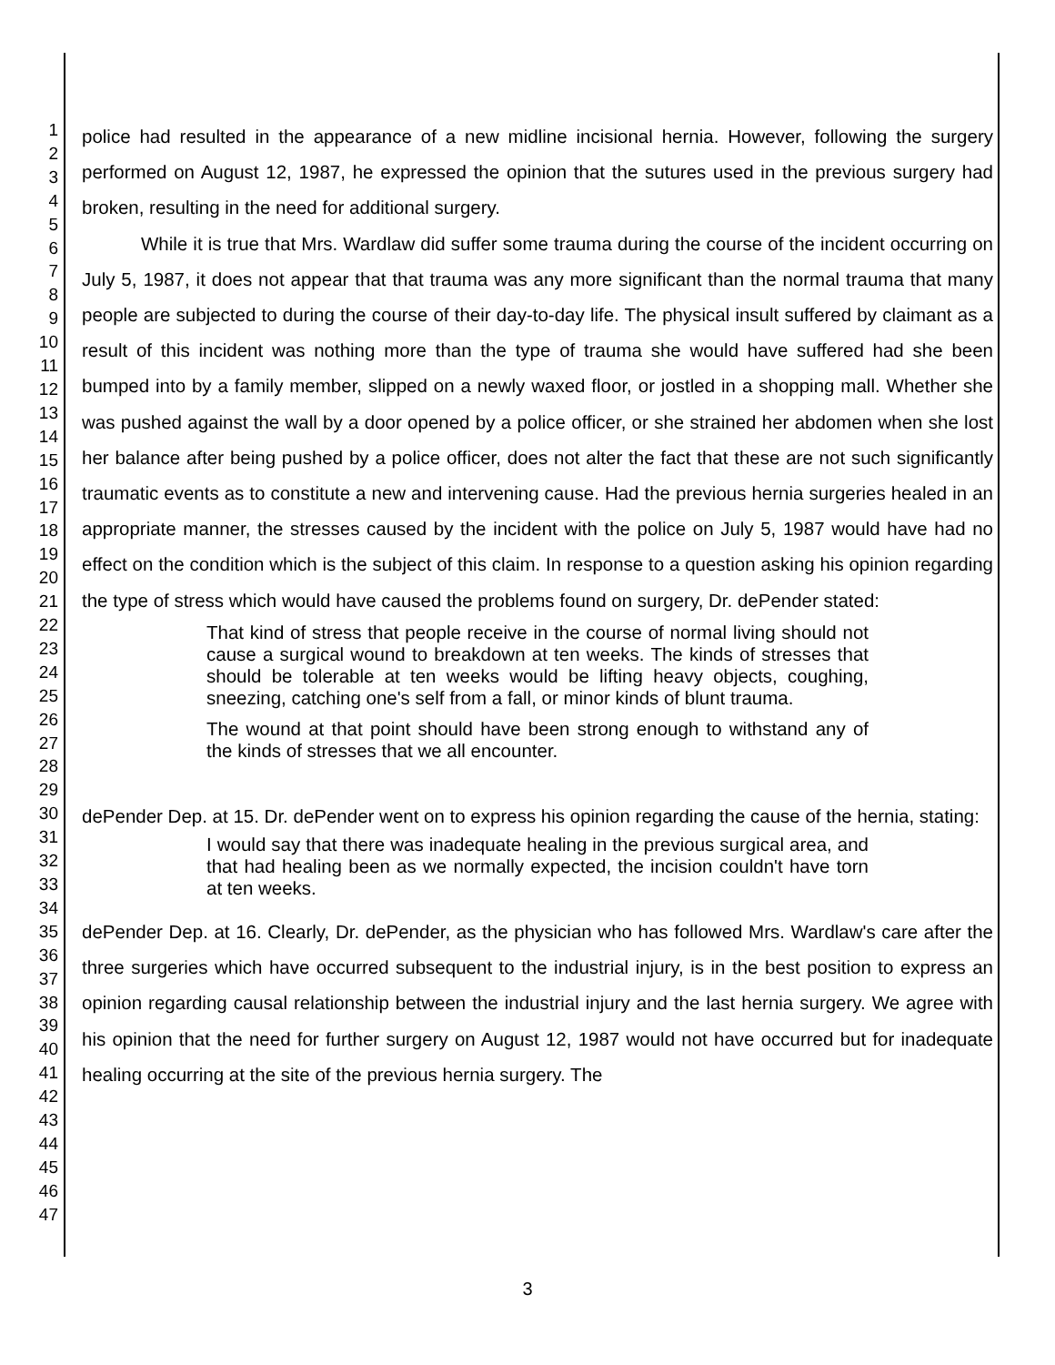1
2
3
4
5
6
7
8
9
10
11
12
13
14
15
16
17
18
19
20
21
22
23
24
25
26
27
28
29
30
31
32
33
34
35
36
37
38
39
40
41
42
43
44
45
46
47
police had resulted in the appearance of a new midline incisional hernia. However, following the surgery performed on August 12, 1987, he expressed the opinion that the sutures used in the previous surgery had broken, resulting in the need for additional surgery.
While it is true that Mrs. Wardlaw did suffer some trauma during the course of the incident occurring on July 5, 1987, it does not appear that that trauma was any more significant than the normal trauma that many people are subjected to during the course of their day-to-day life. The physical insult suffered by claimant as a result of this incident was nothing more than the type of trauma she would have suffered had she been bumped into by a family member, slipped on a newly waxed floor, or jostled in a shopping mall. Whether she was pushed against the wall by a door opened by a police officer, or she strained her abdomen when she lost her balance after being pushed by a police officer, does not alter the fact that these are not such significantly traumatic events as to constitute a new and intervening cause. Had the previous hernia surgeries healed in an appropriate manner, the stresses caused by the incident with the police on July 5, 1987 would have had no effect on the condition which is the subject of this claim. In response to a question asking his opinion regarding the type of stress which would have caused the problems found on surgery, Dr. dePender stated:
That kind of stress that people receive in the course of normal living should not cause a surgical wound to breakdown at ten weeks. The kinds of stresses that should be tolerable at ten weeks would be lifting heavy objects, coughing, sneezing, catching one's self from a fall, or minor kinds of blunt trauma.
The wound at that point should have been strong enough to withstand any of the kinds of stresses that we all encounter.
dePender Dep. at 15. Dr. dePender went on to express his opinion regarding the cause of the hernia, stating:
I would say that there was inadequate healing in the previous surgical area, and that had healing been as we normally expected, the incision couldn't have torn at ten weeks.
dePender Dep. at 16. Clearly, Dr. dePender, as the physician who has followed Mrs. Wardlaw's care after the three surgeries which have occurred subsequent to the industrial injury, is in the best position to express an opinion regarding causal relationship between the industrial injury and the last hernia surgery. We agree with his opinion that the need for further surgery on August 12, 1987 would not have occurred but for inadequate healing occurring at the site of the previous hernia surgery. The
3